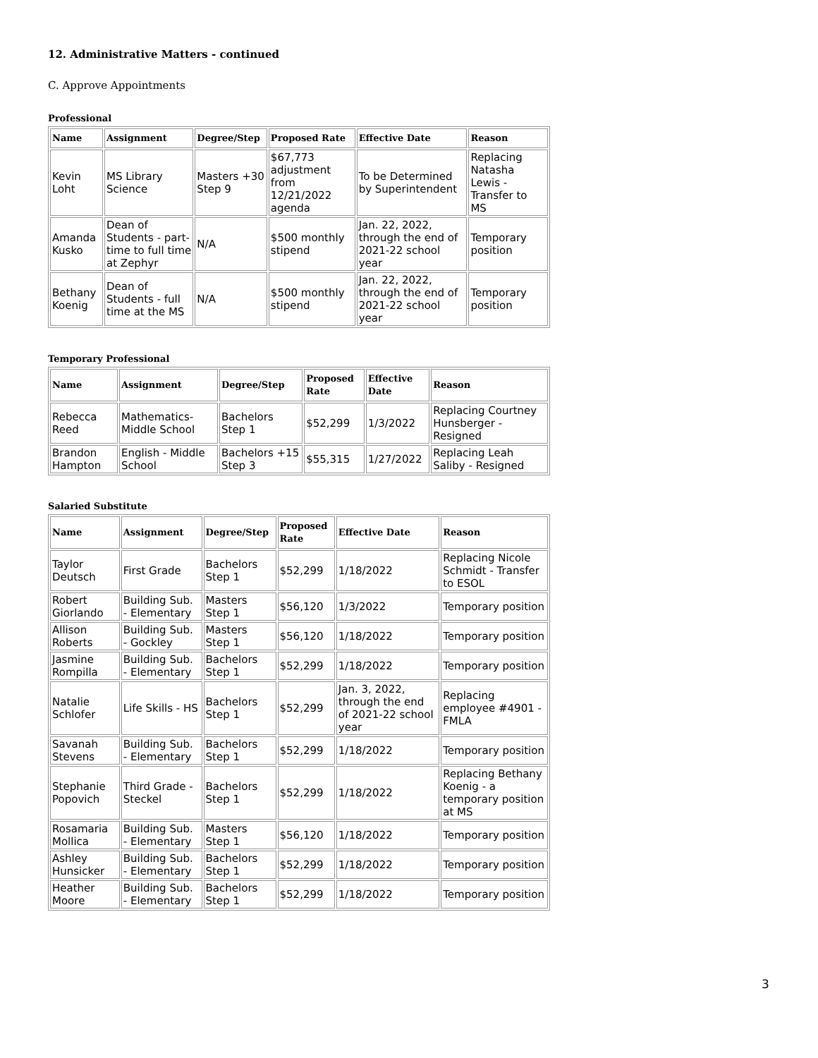12. Administrative Matters - continued
C. Approve Appointments
Professional
| Name | Assignment | Degree/Step | Proposed Rate | Effective Date | Reason |
| --- | --- | --- | --- | --- | --- |
| Kevin Loht | MS Library Science | Masters +30 Step 9 | $67,773 adjustment from 12/21/2022 agenda | To be Determined by Superintendent | Replacing Natasha Lewis - Transfer to MS |
| Amanda Kusko | Dean of Students - part-time to full time at Zephyr | N/A | $500 monthly stipend | Jan. 22, 2022, through the end of 2021-22 school year | Temporary position |
| Bethany Koenig | Dean of Students - full time at the MS | N/A | $500 monthly stipend | Jan. 22, 2022, through the end of 2021-22 school year | Temporary position |
Temporary Professional
| Name | Assignment | Degree/Step | Proposed Rate | Effective Date | Reason |
| --- | --- | --- | --- | --- | --- |
| Rebecca Reed | Mathematics-Middle School | Bachelors Step 1 | $52,299 | 1/3/2022 | Replacing Courtney Hunsberger - Resigned |
| Brandon Hampton | English - Middle School | Bachelors +15 Step 3 | $55,315 | 1/27/2022 | Replacing Leah Saliby - Resigned |
Salaried Substitute
| Name | Assignment | Degree/Step | Proposed Rate | Effective Date | Reason |
| --- | --- | --- | --- | --- | --- |
| Taylor Deutsch | First Grade | Bachelors Step 1 | $52,299 | 1/18/2022 | Replacing Nicole Schmidt - Transfer to ESOL |
| Robert Giorlando | Building Sub. - Elementary | Masters Step 1 | $56,120 | 1/3/2022 | Temporary position |
| Allison Roberts | Building Sub. - Gockley | Masters Step 1 | $56,120 | 1/18/2022 | Temporary position |
| Jasmine Rompilla | Building Sub. - Elementary | Bachelors Step 1 | $52,299 | 1/18/2022 | Temporary position |
| Natalie Schlofer | Life Skills - HS | Bachelors Step 1 | $52,299 | Jan. 3, 2022, through the end of 2021-22 school year | Replacing employee #4901 - FMLA |
| Savanah Stevens | Building Sub. - Elementary | Bachelors Step 1 | $52,299 | 1/18/2022 | Temporary position |
| Stephanie Popovich | Third Grade - Steckel | Bachelors Step 1 | $52,299 | 1/18/2022 | Replacing Bethany Koenig - a temporary position at MS |
| Rosamaria Mollica | Building Sub. - Elementary | Masters Step 1 | $56,120 | 1/18/2022 | Temporary position |
| Ashley Hunsicker | Building Sub. - Elementary | Bachelors Step 1 | $52,299 | 1/18/2022 | Temporary position |
| Heather Moore | Building Sub. - Elementary | Bachelors Step 1 | $52,299 | 1/18/2022 | Temporary position |
3